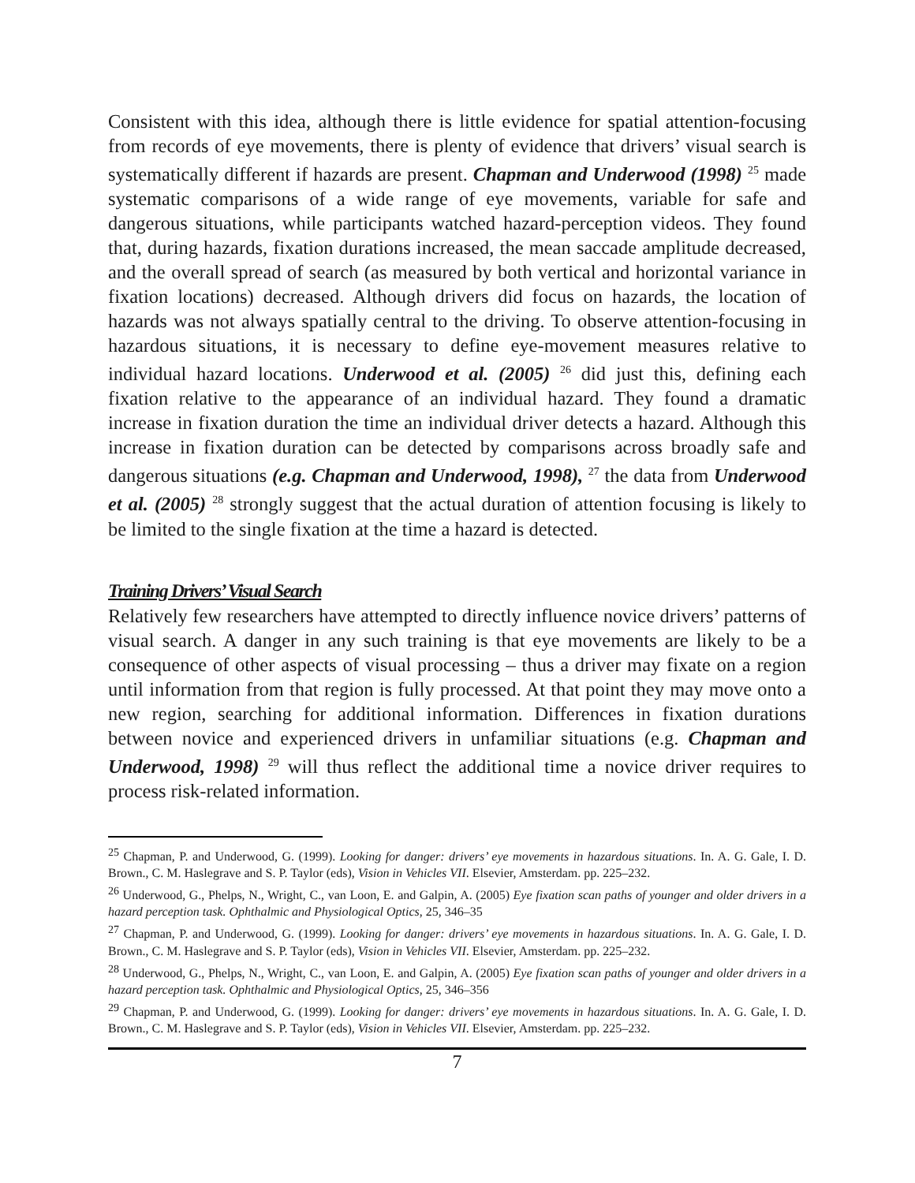Consistent with this idea, although there is little evidence for spatial attention-focusing from records of eye movements, there is plenty of evidence that drivers’ visual search is systematically different if hazards are present. Chapman and Underwood (1998) <sup>25</sup> made systematic comparisons of a wide range of eye movements, variable for safe and dangerous situations, while participants watched hazard-perception videos. They found that, during hazards, fixation durations increased, the mean saccade amplitude decreased, and the overall spread of search (as measured by both vertical and horizontal variance in fixation locations) decreased. Although drivers did focus on hazards, the location of hazards was not always spatially central to the driving. To observe attention-focusing in hazardous situations, it is necessary to define eye-movement measures relative to individual hazard locations. Underwood et al. (2005) <sup>26</sup> did just this, defining each fixation relative to the appearance of an individual hazard. They found a dramatic increase in fixation duration the time an individual driver detects a hazard. Although this increase in fixation duration can be detected by comparisons across broadly safe and dangerous situations (e.g. Chapman and Underwood, 1998), <sup>27</sup> the data from Underwood et al. (2005) <sup>28</sup> strongly suggest that the actual duration of attention focusing is likely to be limited to the single fixation at the time a hazard is detected.
Training Drivers’ Visual Search
Relatively few researchers have attempted to directly influence novice drivers’ patterns of visual search. A danger in any such training is that eye movements are likely to be a consequence of other aspects of visual processing – thus a driver may fixate on a region until information from that region is fully processed. At that point they may move onto a new region, searching for additional information. Differences in fixation durations between novice and experienced drivers in unfamiliar situations (e.g. Chapman and Underwood, 1998) <sup>29</sup> will thus reflect the additional time a novice driver requires to process risk-related information.
<sup>25</sup> Chapman, P. and Underwood, G. (1999). Looking for danger: drivers’ eye movements in hazardous situations. In. A. G. Gale, I. D. Brown., C. M. Haslegrave and S. P. Taylor (eds), Vision in Vehicles VII. Elsevier, Amsterdam. pp. 225–232.
<sup>26</sup> Underwood, G., Phelps, N., Wright, C., van Loon, E. and Galpin, A. (2005) Eye fixation scan paths of younger and older drivers in a hazard perception task. Ophthalmic and Physiological Optics, 25, 346–35
<sup>27</sup> Chapman, P. and Underwood, G. (1999). Looking for danger: drivers’ eye movements in hazardous situations. In. A. G. Gale, I. D. Brown., C. M. Haslegrave and S. P. Taylor (eds), Vision in Vehicles VII. Elsevier, Amsterdam. pp. 225–232.
<sup>28</sup> Underwood, G., Phelps, N., Wright, C., van Loon, E. and Galpin, A. (2005) Eye fixation scan paths of younger and older drivers in a hazard perception task. Ophthalmic and Physiological Optics, 25, 346–356
<sup>29</sup> Chapman, P. and Underwood, G. (1999). Looking for danger: drivers’ eye movements in hazardous situations. In. A. G. Gale, I. D. Brown., C. M. Haslegrave and S. P. Taylor (eds), Vision in Vehicles VII. Elsevier, Amsterdam. pp. 225–232.
7